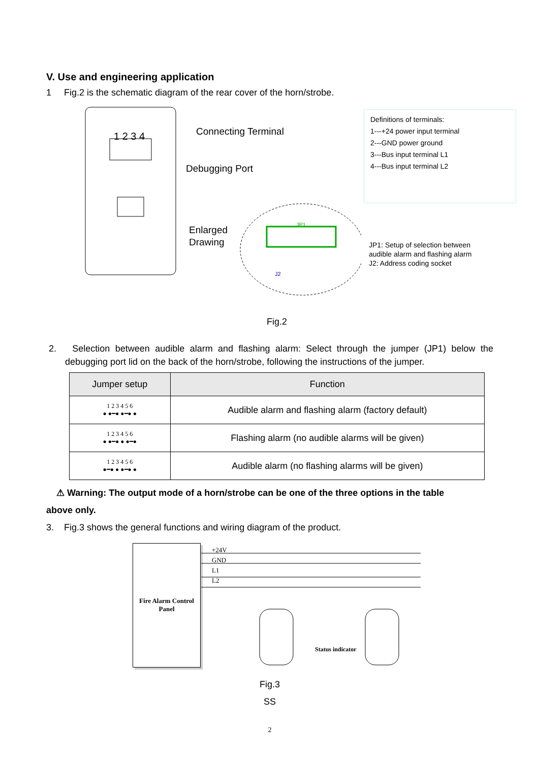V. Use and engineering application
1 Fig.2 is the schematic diagram of the rear cover of the horn/strobe.
1 2 3 4
Connecting Terminal
Debugging Port
Enlarged
Drawing
JP1
J2
Definitions of terminals:
1---+24 power input terminal
2---GND power ground
3---Bus input terminal L1
4---Bus input terminal L2
JP1: Setup of selection between
audible alarm and flashing alarm
J2: Address coding socket
Fig.2
2. Selection between audible alarm and flashing alarm: Select through the jumper (JP1) below the debugging port lid on the back of the horn/strobe, following the instructions of the jumper.
| Jumper setup | Function |
| --- | --- |
| 1 2 3 4 5 6 ● ●━● ●━● ● | Audible alarm and flashing alarm (factory default) |
| 1 2 3 4 5 6 ● ●━● ● ●━● | Flashing alarm (no audible alarms will be given) |
| 1 2 3 4 5 6 ●━● ● ●━● ● | Audible alarm (no flashing alarms will be given) |
⚠ Warning: The output mode of a horn/strobe can be one of the three options in the table
above only.
3. Fig.3 shows the general functions and wiring diagram of the product.
Fire Alarm Control Panel
+24V
GND
L1
L2
Status indicator
Fig.3
SS
2